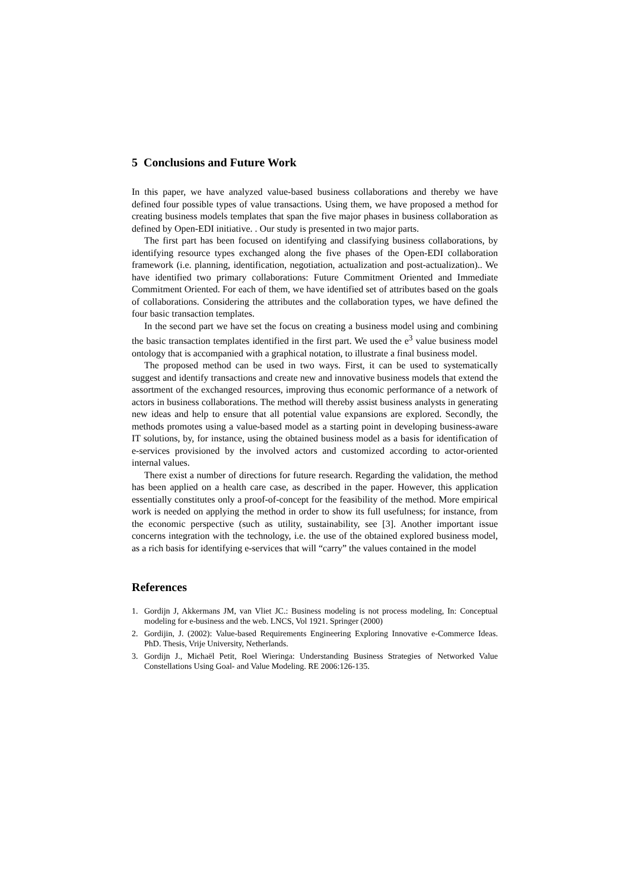5 Conclusions and Future Work
In this paper, we have analyzed value-based business collaborations and thereby we have defined four possible types of value transactions. Using them, we have proposed a method for creating business models templates that span the five major phases in business collaboration as defined by Open-EDI initiative. . Our study is presented in two major parts.
The first part has been focused on identifying and classifying business collaborations, by identifying resource types exchanged along the five phases of the Open-EDI collaboration framework (i.e. planning, identification, negotiation, actualization and post-actualization).. We have identified two primary collaborations: Future Commitment Oriented and Immediate Commitment Oriented. For each of them, we have identified set of attributes based on the goals of collaborations. Considering the attributes and the collaboration types, we have defined the four basic transaction templates.
In the second part we have set the focus on creating a business model using and combining the basic transaction templates identified in the first part. We used the e<sup>3</sup> value business model ontology that is accompanied with a graphical notation, to illustrate a final business model.
The proposed method can be used in two ways. First, it can be used to systematically suggest and identify transactions and create new and innovative business models that extend the assortment of the exchanged resources, improving thus economic performance of a network of actors in business collaborations. The method will thereby assist business analysts in generating new ideas and help to ensure that all potential value expansions are explored. Secondly, the methods promotes using a value-based model as a starting point in developing business-aware IT solutions, by, for instance, using the obtained business model as a basis for identification of e-services provisioned by the involved actors and customized according to actor-oriented internal values.
There exist a number of directions for future research. Regarding the validation, the method has been applied on a health care case, as described in the paper. However, this application essentially constitutes only a proof-of-concept for the feasibility of the method. More empirical work is needed on applying the method in order to show its full usefulness; for instance, from the economic perspective (such as utility, sustainability, see [3]. Another important issue concerns integration with the technology, i.e. the use of the obtained explored business model, as a rich basis for identifying e-services that will “carry” the values contained in the model
References
1. Gordijn J, Akkermans JM, van Vliet JC.: Business modeling is not process modeling, In: Conceptual modeling for e-business and the web. LNCS, Vol 1921. Springer (2000)
2. Gordijin, J. (2002): Value-based Requirements Engineering Exploring Innovative e-Commerce Ideas. PhD. Thesis, Vrije University, Netherlands.
3. Gordijn J., Michaël Petit, Roel Wieringa: Understanding Business Strategies of Networked Value Constellations Using Goal- and Value Modeling. RE 2006:126-135.